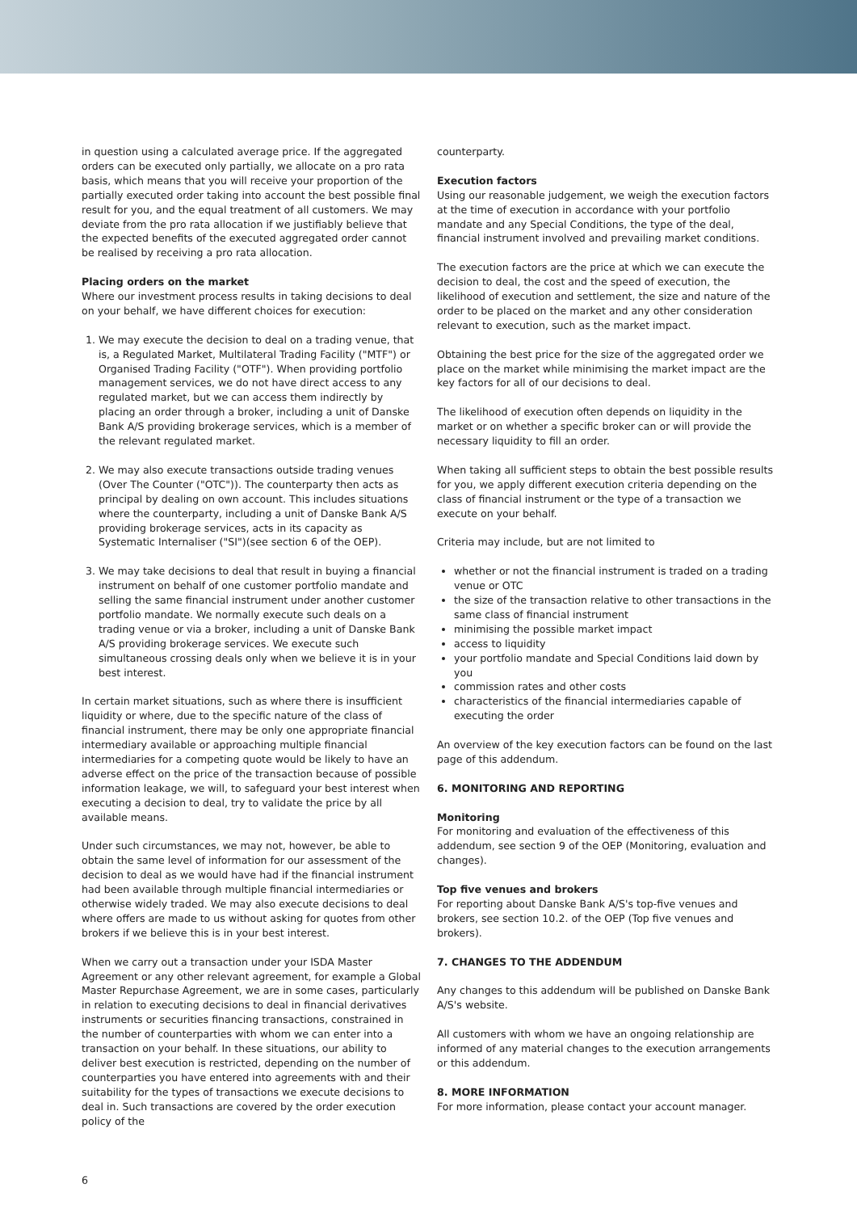in question using a calculated average price. If the aggregated orders can be executed only partially, we allocate on a pro rata basis, which means that you will receive your proportion of the partially executed order taking into account the best possible final result for you, and the equal treatment of all customers. We may deviate from the pro rata allocation if we justifiably believe that the expected benefits of the executed aggregated order cannot be realised by receiving a pro rata allocation.
Placing orders on the market
Where our investment process results in taking decisions to deal on your behalf, we have different choices for execution:
1. We may execute the decision to deal on a trading venue, that is, a Regulated Market, Multilateral Trading Facility ("MTF") or Organised Trading Facility ("OTF"). When providing portfolio management services, we do not have direct access to any regulated market, but we can access them indirectly by placing an order through a broker, including a unit of Danske Bank A/S providing brokerage services, which is a member of the relevant regulated market.
2. We may also execute transactions outside trading venues (Over The Counter ("OTC")). The counterparty then acts as principal by dealing on own account. This includes situations where the counterparty, including a unit of Danske Bank A/S providing brokerage services, acts in its capacity as Systematic Internaliser ("SI")(see section 6 of the OEP).
3. We may take decisions to deal that result in buying a financial instrument on behalf of one customer portfolio mandate and selling the same financial instrument under another customer portfolio mandate. We normally execute such deals on a trading venue or via a broker, including a unit of Danske Bank A/S providing brokerage services. We execute such simultaneous crossing deals only when we believe it is in your best interest.
In certain market situations, such as where there is insufficient liquidity or where, due to the specific nature of the class of financial instrument, there may be only one appropriate financial intermediary available or approaching multiple financial intermediaries for a competing quote would be likely to have an adverse effect on the price of the transaction because of possible information leakage, we will, to safeguard your best interest when executing a decision to deal, try to validate the price by all available means.
Under such circumstances, we may not, however, be able to obtain the same level of information for our assessment of the decision to deal as we would have had if the financial instrument had been available through multiple financial intermediaries or otherwise widely traded. We may also execute decisions to deal where offers are made to us without asking for quotes from other brokers if we believe this is in your best interest.
When we carry out a transaction under your ISDA Master Agreement or any other relevant agreement, for example a Global Master Repurchase Agreement, we are in some cases, particularly in relation to executing decisions to deal in financial derivatives instruments or securities financing transactions, constrained in the number of counterparties with whom we can enter into a transaction on your behalf. In these situations, our ability to deliver best execution is restricted, depending on the number of counterparties you have entered into agreements with and their suitability for the types of transactions we execute decisions to deal in. Such transactions are covered by the order execution policy of the
counterparty.
Execution factors
Using our reasonable judgement, we weigh the execution factors at the time of execution in accordance with your portfolio mandate and any Special Conditions, the type of the deal, financial instrument involved and prevailing market conditions.
The execution factors are the price at which we can execute the decision to deal, the cost and the speed of execution, the likelihood of execution and settlement, the size and nature of the order to be placed on the market and any other consideration relevant to execution, such as the market impact.
Obtaining the best price for the size of the aggregated order we place on the market while minimising the market impact are the key factors for all of our decisions to deal.
The likelihood of execution often depends on liquidity in the market or on whether a specific broker can or will provide the necessary liquidity to fill an order.
When taking all sufficient steps to obtain the best possible results for you, we apply different execution criteria depending on the class of financial instrument or the type of a transaction we execute on your behalf.
Criteria may include, but are not limited to
whether or not the financial instrument is traded on a trading venue or OTC
the size of the transaction relative to other transactions in the same class of financial instrument
minimising the possible market impact
access to liquidity
your portfolio mandate and Special Conditions laid down by you
commission rates and other costs
characteristics of the financial intermediaries capable of executing the order
An overview of the key execution factors can be found on the last page of this addendum.
6. MONITORING AND REPORTING
Monitoring
For monitoring and evaluation of the effectiveness of this addendum, see section 9 of the OEP (Monitoring, evaluation and changes).
Top five venues and brokers
For reporting about Danske Bank A/S's top-five venues and brokers, see section 10.2. of the OEP (Top five venues and brokers).
7. CHANGES TO THE ADDENDUM
Any changes to this addendum will be published on Danske Bank A/S's website.
All customers with whom we have an ongoing relationship are informed of any material changes to the execution arrangements or this addendum.
8. MORE INFORMATION
For more information, please contact your account manager.
6